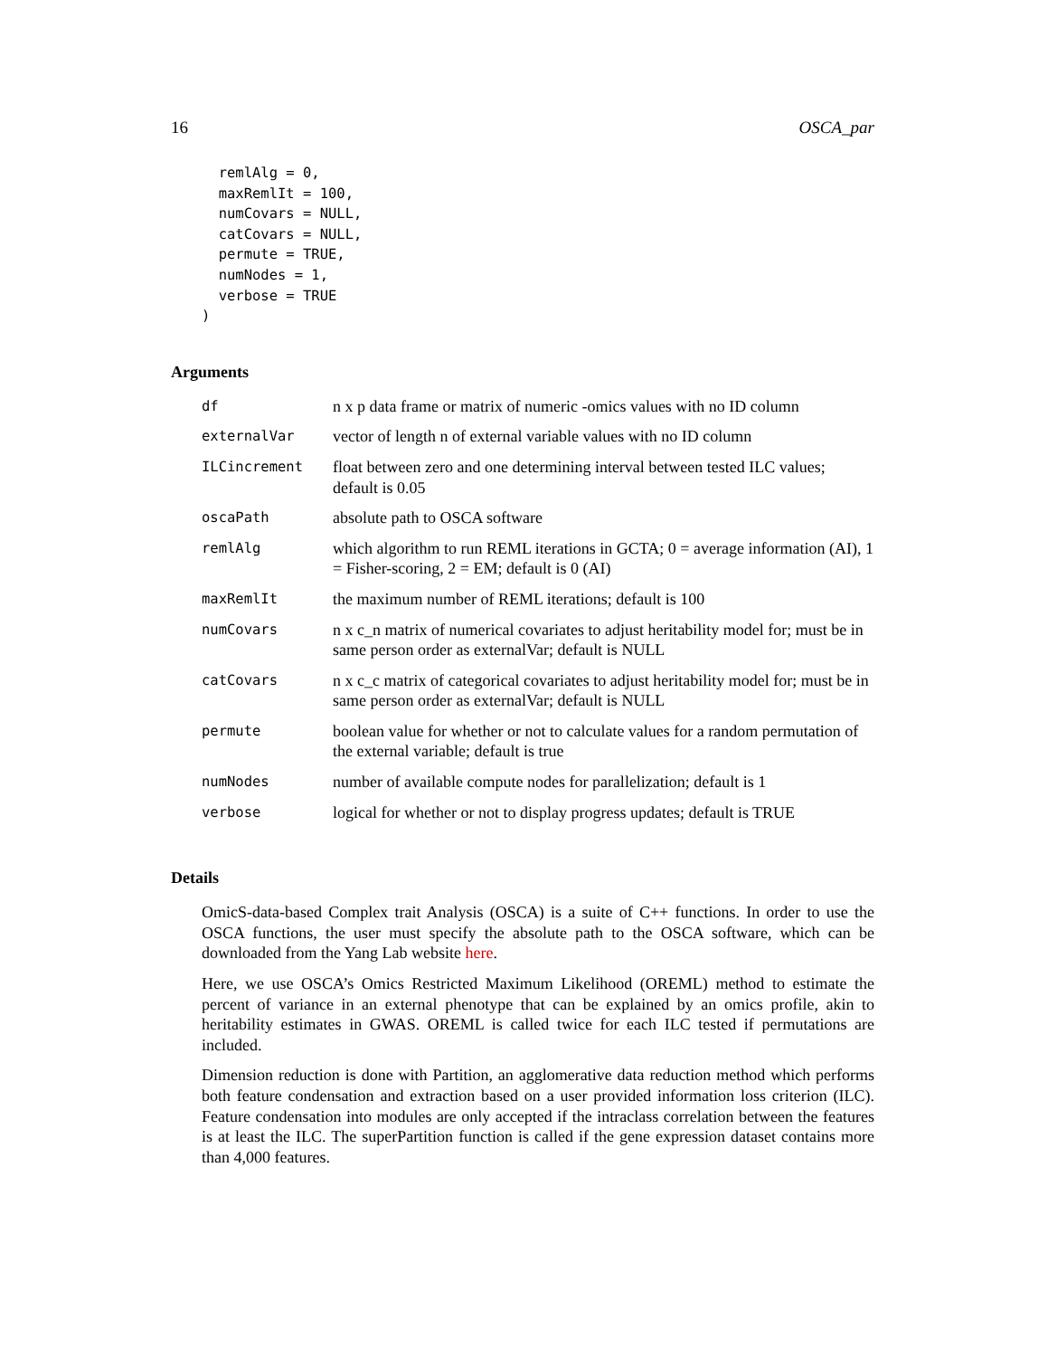16 OSCA_par
  remlAlg = 0,
  maxRemlIt = 100,
  numCovars = NULL,
  catCovars = NULL,
  permute = TRUE,
  numNodes = 1,
  verbose = TRUE
)
Arguments
| df | n x p data frame or matrix of numeric -omics values with no ID column |
| externalVar | vector of length n of external variable values with no ID column |
| ILCincrement | float between zero and one determining interval between tested ILC values; default is 0.05 |
| oscaPath | absolute path to OSCA software |
| remlAlg | which algorithm to run REML iterations in GCTA; 0 = average information (AI), 1 = Fisher-scoring, 2 = EM; default is 0 (AI) |
| maxRemlIt | the maximum number of REML iterations; default is 100 |
| numCovars | n x c_n matrix of numerical covariates to adjust heritability model for; must be in same person order as externalVar; default is NULL |
| catCovars | n x c_c matrix of categorical covariates to adjust heritability model for; must be in same person order as externalVar; default is NULL |
| permute | boolean value for whether or not to calculate values for a random permutation of the external variable; default is true |
| numNodes | number of available compute nodes for parallelization; default is 1 |
| verbose | logical for whether or not to display progress updates; default is TRUE |
Details
OmicS-data-based Complex trait Analysis (OSCA) is a suite of C++ functions. In order to use the OSCA functions, the user must specify the absolute path to the OSCA software, which can be downloaded from the Yang Lab website here.
Here, we use OSCA’s Omics Restricted Maximum Likelihood (OREML) method to estimate the percent of variance in an external phenotype that can be explained by an omics profile, akin to heritability estimates in GWAS. OREML is called twice for each ILC tested if permutations are included.
Dimension reduction is done with Partition, an agglomerative data reduction method which performs both feature condensation and extraction based on a user provided information loss criterion (ILC). Feature condensation into modules are only accepted if the intraclass correlation between the features is at least the ILC. The superPartition function is called if the gene expression dataset contains more than 4,000 features.